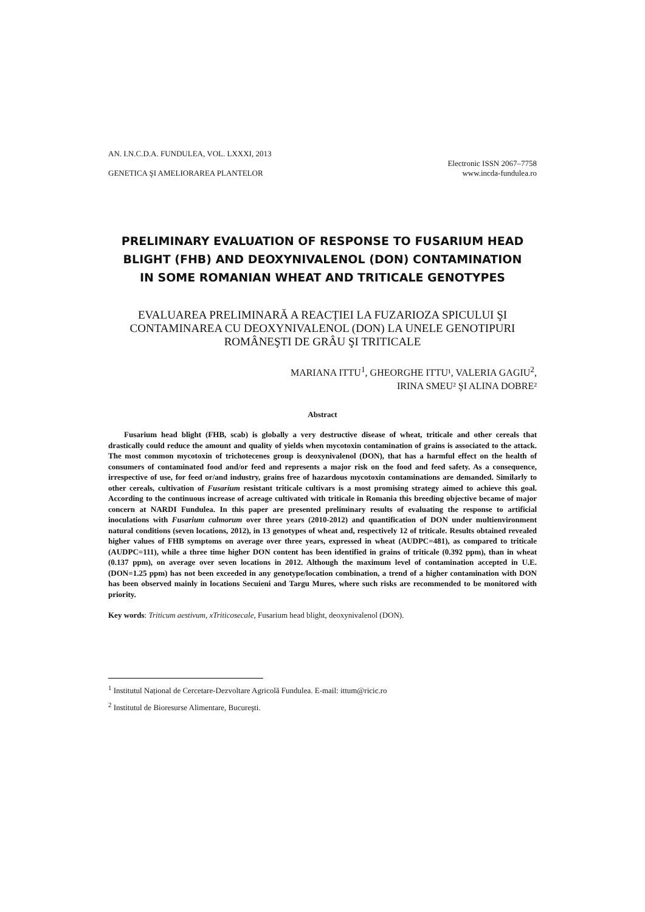AN. I.N.C.D.A. FUNDULEA, VOL. LXXXI, 2013
GENETICA ŞI AMELIORAREA PLANTELOR
Electronic ISSN 2067–7758
www.incda-fundulea.ro
PRELIMINARY EVALUATION OF RESPONSE TO FUSARIUM HEAD BLIGHT (FHB) AND DEOXYNIVALENOL (DON) CONTAMINATION IN SOME ROMANIAN WHEAT AND TRITICALE GENOTYPES
EVALUAREA PRELIMINARĂ A REACȚIEI LA FUZARIOZA SPICULUI ŞI CONTAMINAREA CU DEOXYNIVALENOL (DON) LA UNELE GENOTIPURI ROMÂNEŞTI DE GRÂU ŞI TRITICALE
MARIANA ITTU<sup>1</sup>, GHEORGHE ITTU¹, VALERIA GAGIU<sup>2</sup>,
IRINA SMEU² ŞI ALINA DOBRE²
Abstract
Fusarium head blight (FHB, scab) is globally a very destructive disease of wheat, triticale and other cereals that drastically could reduce the amount and quality of yields when mycotoxin contamination of grains is associated to the attack. The most common mycotoxin of trichotecenes group is deoxynivalenol (DON), that has a harmful effect on the health of consumers of contaminated food and/or feed and represents a major risk on the food and feed safety. As a consequence, irrespective of use, for feed or/and industry, grains free of hazardous mycotoxin contaminations are demanded. Similarly to other cereals, cultivation of Fusarium resistant triticale cultivars is a most promising strategy aimed to achieve this goal. According to the continuous increase of acreage cultivated with triticale in Romania this breeding objective became of major concern at NARDI Fundulea. In this paper are presented preliminary results of evaluating the response to artificial inoculations with Fusarium culmorum over three years (2010-2012) and quantification of DON under multienvironment natural conditions (seven locations, 2012), in 13 genotypes of wheat and, respectively 12 of triticale. Results obtained revealed higher values of FHB symptoms on average over three years, expressed in wheat (AUDPC=481), as compared to triticale (AUDPC=111), while a three time higher DON content has been identified in grains of triticale (0.392 ppm), than in wheat (0.137 ppm), on average over seven locations in 2012. Although the maximum level of contamination accepted in U.E. (DON=1.25 ppm) has not been exceeded in any genotype/location combination, a trend of a higher contamination with DON has been observed mainly in locations Secuieni and Targu Mures, where such risks are recommended to be monitored with priority.
Key words: Triticum aestivum, xTriticosecale, Fusarium head blight, deoxynivalenol (DON).
<sup>1</sup> Institutul Național de Cercetare-Dezvoltare Agricolã Fundulea. E-mail: ittum@ricic.ro
<sup>2</sup> Institutul de Bioresurse Alimentare, Bucureşti.